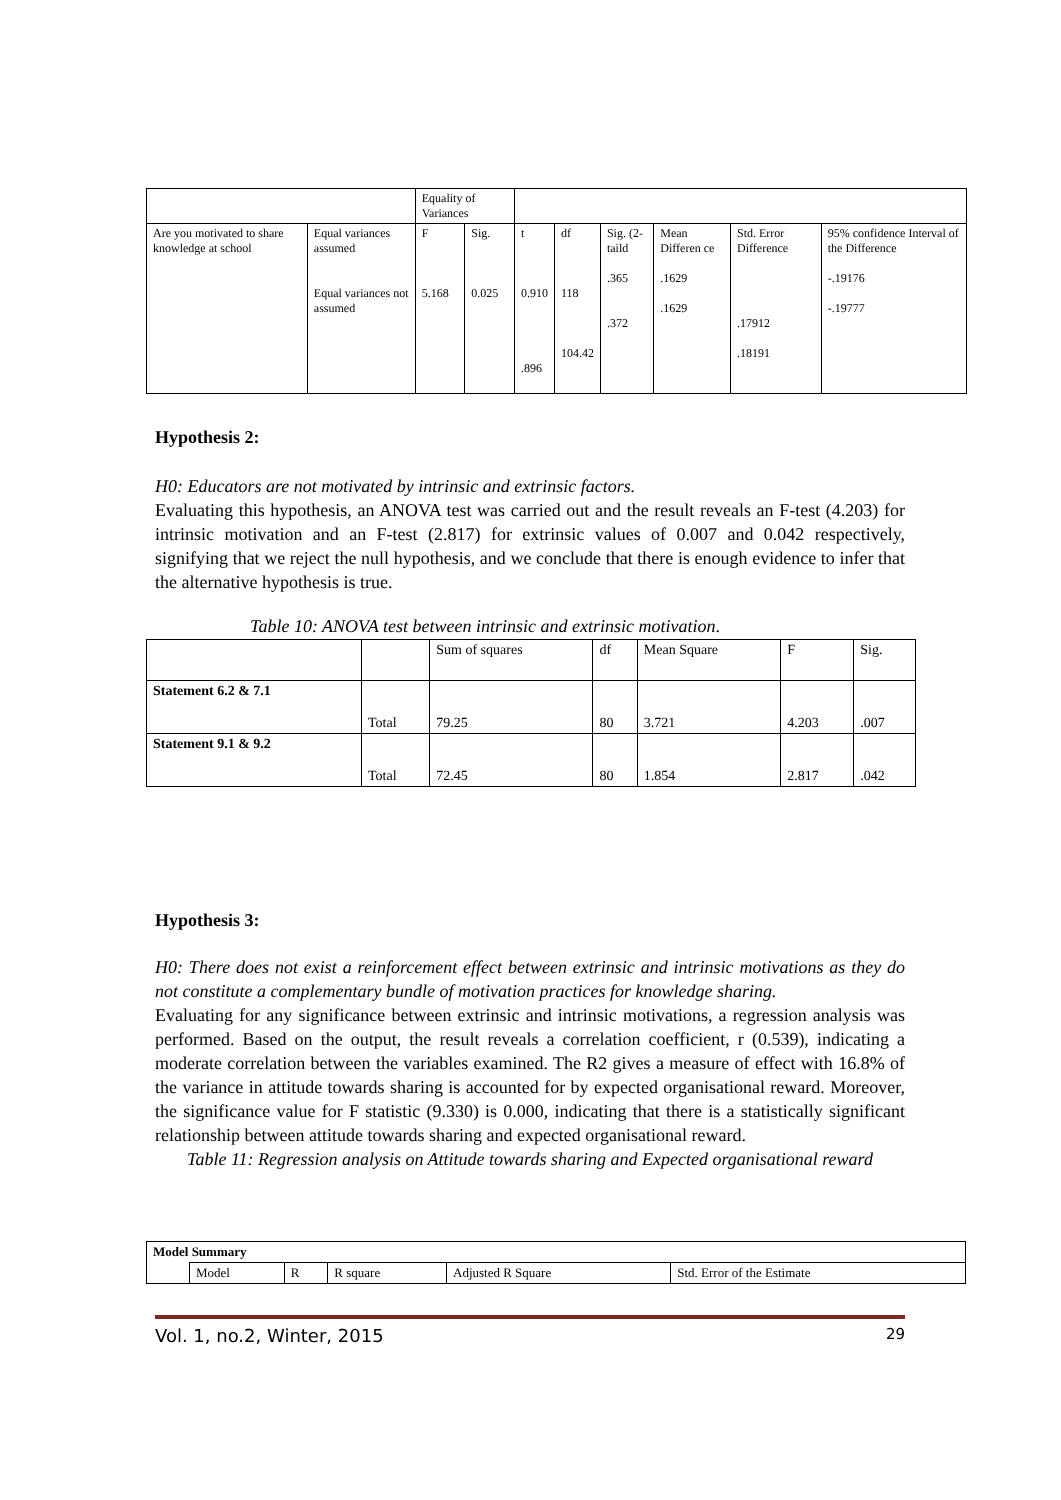| | | Equality of Variances | | | | | | | |
| Are you motivated to share knowledge at school | Equal variances assumed Equal variances not assumed | F 5.168 | Sig. 0.025 | t 0.910 .896 | df 118 104.42 | Sig. (2-taild .365 .372 | Mean Differen ce .1629 .1629 | Std. Error Difference .17912 .18191 | 95% confidence Interval of the Difference -.19176 -.19777 |
Hypothesis 2:
H0: Educators are not motivated by intrinsic and extrinsic factors.
Evaluating this hypothesis, an ANOVA test was carried out and the result reveals an F-test (4.203) for intrinsic motivation and an F-test (2.817) for extrinsic values of 0.007 and 0.042 respectively, signifying that we reject the null hypothesis, and we conclude that there is enough evidence to infer that the alternative hypothesis is true.
Table 10: ANOVA test between intrinsic and extrinsic motivation.
| | | Sum of squares | df | Mean Square | F | Sig. |
| Statement 6.2 & 7.1 | Total | 79.25 | 80 | 3.721 | 4.203 | .007 |
| Statement 9.1 & 9.2 | Total | 72.45 | 80 | 1.854 | 2.817 | .042 |
Hypothesis 3:
H0: There does not exist a reinforcement effect between extrinsic and intrinsic motivations as they do not constitute a complementary bundle of motivation practices for knowledge sharing.
Evaluating for any significance between extrinsic and intrinsic motivations, a regression analysis was performed. Based on the output, the result reveals a correlation coefficient, r (0.539), indicating a moderate correlation between the variables examined. The R2 gives a measure of effect with 16.8% of the variance in attitude towards sharing is accounted for by expected organisational reward. Moreover, the significance value for F statistic (9.330) is 0.000, indicating that there is a statistically significant relationship between attitude towards sharing and expected organisational reward.
Table 11: Regression analysis on Attitude towards sharing and Expected organisational reward
| Model Summary | | | | | |
| | Model | R | R square | Adjusted R Square | Std. Error of the Estimate |
Vol. 1, no.2, Winter, 2015 29